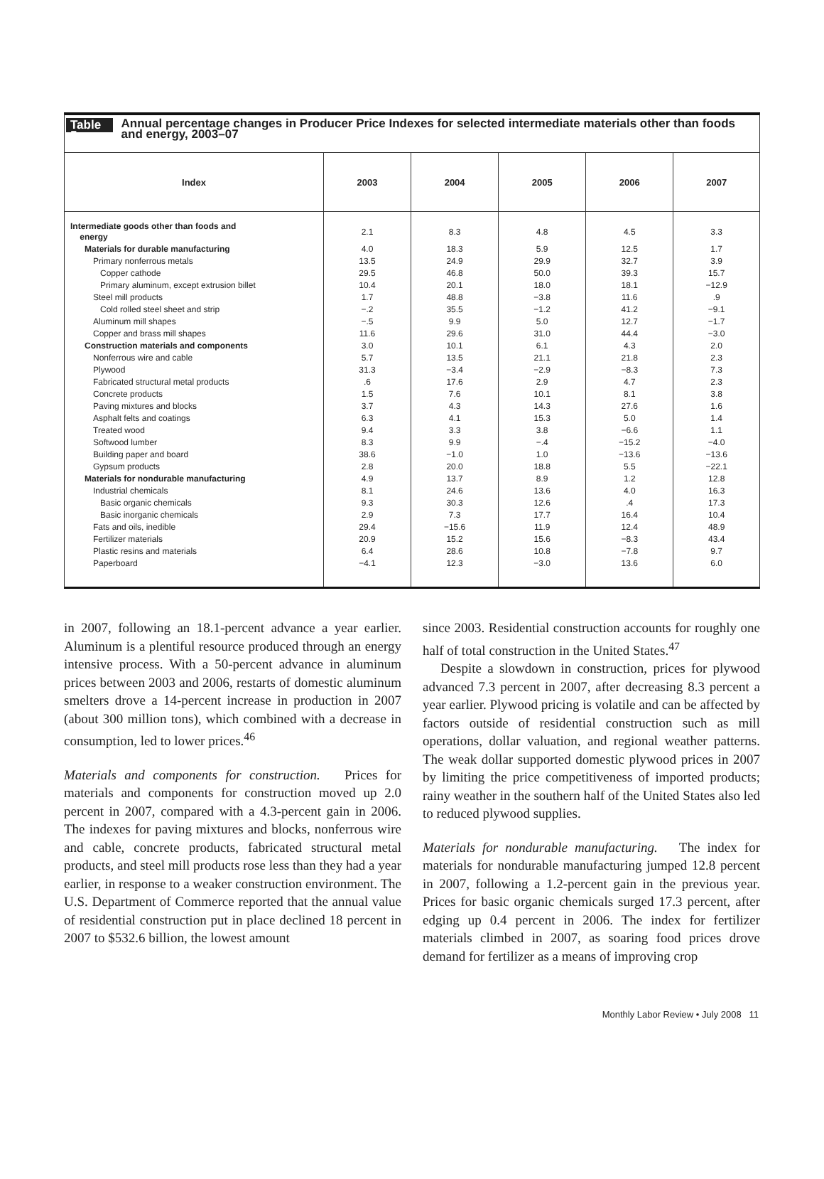Table 5. Annual percentage changes in Producer Price Indexes for selected intermediate materials other than foods and energy, 2003–07
| Index | 2003 | 2004 | 2005 | 2006 | 2007 |
| --- | --- | --- | --- | --- | --- |
| Intermediate goods other than foods and energy | 2.1 | 8.3 | 4.8 | 4.5 | 3.3 |
| Materials for durable manufacturing | 4.0 | 18.3 | 5.9 | 12.5 | 1.7 |
| Primary nonferrous metals | 13.5 | 24.9 | 29.9 | 32.7 | 3.9 |
| Copper cathode | 29.5 | 46.8 | 50.0 | 39.3 | 15.7 |
| Primary aluminum, except extrusion billet | 10.4 | 20.1 | 18.0 | 18.1 | −12.9 |
| Steel mill products | 1.7 | 48.8 | −3.8 | 11.6 | .9 |
| Cold rolled steel sheet and strip | −.2 | 35.5 | −1.2 | 41.2 | −9.1 |
| Aluminum mill shapes | −.5 | 9.9 | 5.0 | 12.7 | −1.7 |
| Copper and brass mill shapes | 11.6 | 29.6 | 31.0 | 44.4 | −3.0 |
| Construction materials and components | 3.0 | 10.1 | 6.1 | 4.3 | 2.0 |
| Nonferrous wire and cable | 5.7 | 13.5 | 21.1 | 21.8 | 2.3 |
| Plywood | 31.3 | −3.4 | −2.9 | −8.3 | 7.3 |
| Fabricated structural metal products | .6 | 17.6 | 2.9 | 4.7 | 2.3 |
| Concrete products | 1.5 | 7.6 | 10.1 | 8.1 | 3.8 |
| Paving mixtures and blocks | 3.7 | 4.3 | 14.3 | 27.6 | 1.6 |
| Asphalt felts and coatings | 6.3 | 4.1 | 15.3 | 5.0 | 1.4 |
| Treated wood | 9.4 | 3.3 | 3.8 | −6.6 | 1.1 |
| Softwood lumber | 8.3 | 9.9 | −.4 | −15.2 | −4.0 |
| Building paper and board | 38.6 | −1.0 | 1.0 | −13.6 | −13.6 |
| Gypsum products | 2.8 | 20.0 | 18.8 | 5.5 | −22.1 |
| Materials for nondurable manufacturing | 4.9 | 13.7 | 8.9 | 1.2 | 12.8 |
| Industrial chemicals | 8.1 | 24.6 | 13.6 | 4.0 | 16.3 |
| Basic organic chemicals | 9.3 | 30.3 | 12.6 | .4 | 17.3 |
| Basic inorganic chemicals | 2.9 | 7.3 | 17.7 | 16.4 | 10.4 |
| Fats and oils, inedible | 29.4 | −15.6 | 11.9 | 12.4 | 48.9 |
| Fertilizer materials | 20.9 | 15.2 | 15.6 | −8.3 | 43.4 |
| Plastic resins and materials | 6.4 | 28.6 | 10.8 | −7.8 | 9.7 |
| Paperboard | −4.1 | 12.3 | −3.0 | 13.6 | 6.0 |
in 2007, following an 18.1-percent advance a year earlier. Aluminum is a plentiful resource produced through an energy intensive process. With a 50-percent advance in aluminum prices between 2003 and 2006, restarts of domestic aluminum smelters drove a 14-percent increase in production in 2007 (about 300 million tons), which combined with a decrease in consumption, led to lower prices.<sup>46</sup>
Materials and components for construction. Prices for materials and components for construction moved up 2.0 percent in 2007, compared with a 4.3-percent gain in 2006. The indexes for paving mixtures and blocks, nonferrous wire and cable, concrete products, fabricated structural metal products, and steel mill products rose less than they had a year earlier, in response to a weaker construction environment. The U.S. Department of Commerce reported that the annual value of residential construction put in place declined 18 percent in 2007 to $532.6 billion, the lowest amount
since 2003. Residential construction accounts for roughly one half of total construction in the United States.<sup>47</sup>
Despite a slowdown in construction, prices for plywood advanced 7.3 percent in 2007, after decreasing 8.3 percent a year earlier. Plywood pricing is volatile and can be affected by factors outside of residential construction such as mill operations, dollar valuation, and regional weather patterns. The weak dollar supported domestic plywood prices in 2007 by limiting the price competitiveness of imported products; rainy weather in the southern half of the United States also led to reduced plywood supplies.
Materials for nondurable manufacturing. The index for materials for nondurable manufacturing jumped 12.8 percent in 2007, following a 1.2-percent gain in the previous year. Prices for basic organic chemicals surged 17.3 percent, after edging up 0.4 percent in 2006. The index for fertilizer materials climbed in 2007, as soaring food prices drove demand for fertilizer as a means of improving crop
Monthly Labor Review • July 2008 11